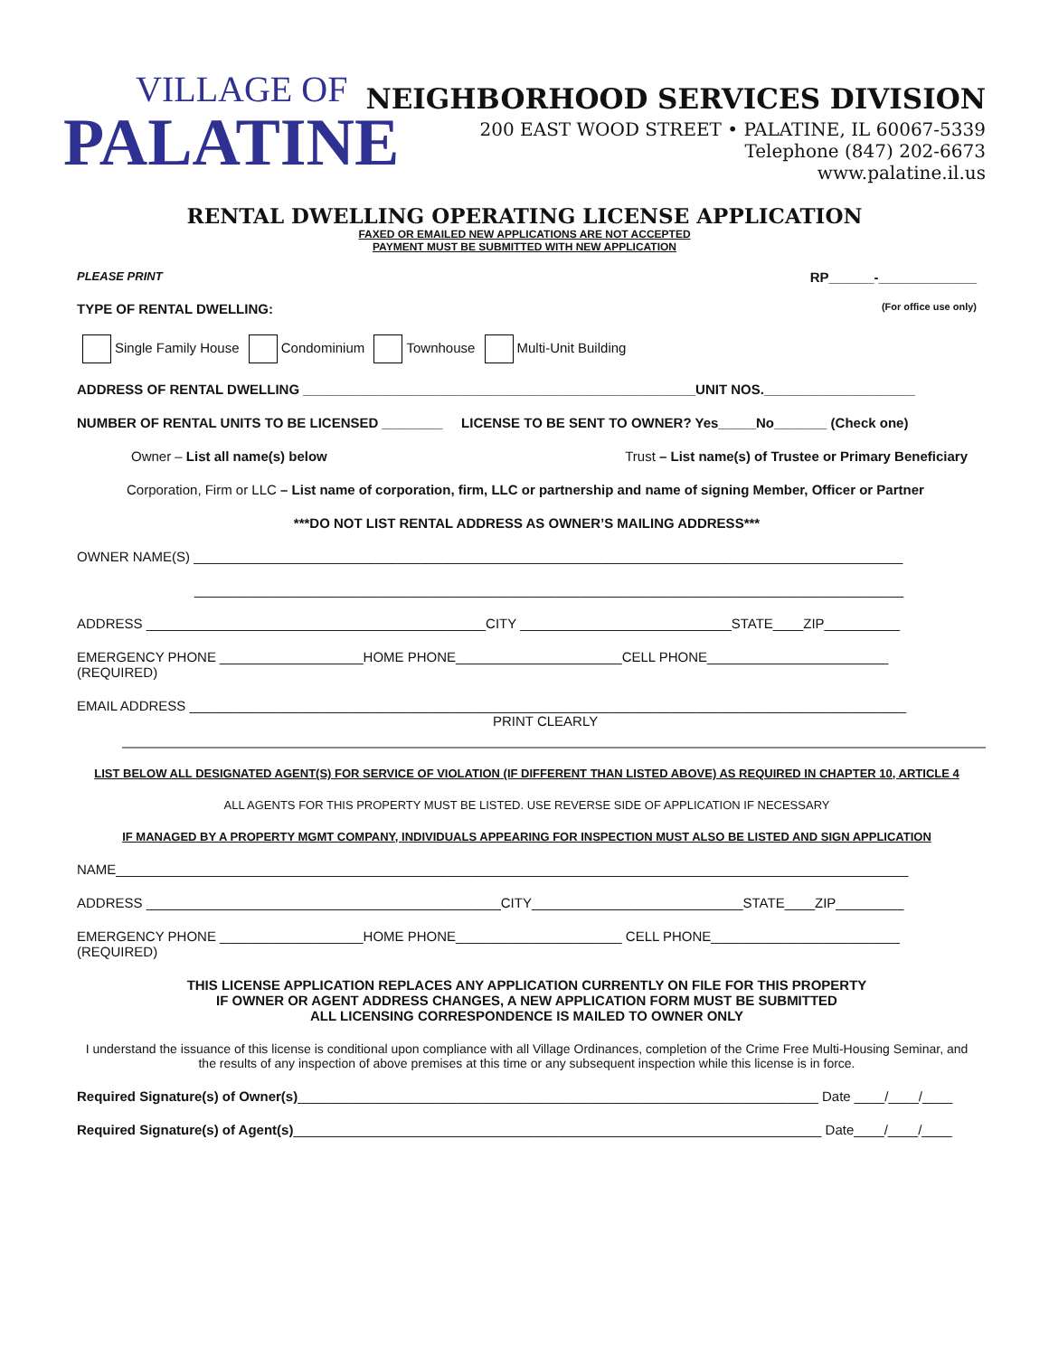VILLAGE OF
PALATINE
NEIGHBORHOOD SERVICES DIVISION
200 EAST WOOD STREET • PALATINE, IL 60067-5339
Telephone (847) 202-6673
www.palatine.il.us
RENTAL DWELLING OPERATING LICENSE APPLICATION
FAXED OR EMAILED NEW APPLICATIONS ARE NOT ACCEPTED
PAYMENT MUST BE SUBMITTED WITH NEW APPLICATION
PLEASE PRINT RP______-_____________
TYPE OF RENTAL DWELLING: (For office use only)
Single Family House Condominium Townhouse Multi-Unit Building
ADDRESS OF RENTAL DWELLING ____________________________________________________UNIT NOS.____________________
NUMBER OF RENTAL UNITS TO BE LICENSED ________ LICENSE TO BE SENT TO OWNER? Yes_____No_______ (Check one)
Owner – List all name(s) below Trust – List name(s) of Trustee or Primary Beneficiary
Corporation, Firm or LLC – List name of corporation, firm, LLC or partnership and name of signing Member, Officer or Partner
***DO NOT LIST RENTAL ADDRESS AS OWNER’S MAILING ADDRESS***
OWNER NAME(S) ______________________________________________________________________________________________
______________________________________________________________________________________________
ADDRESS _____________________________________________CITY ____________________________STATE____ZIP__________
EMERGENCY PHONE ___________________HOME PHONE______________________CELL PHONE________________________
(REQUIRED)
EMAIL ADDRESS _______________________________________________________________________________________________
PRINT CLEARLY
LIST BELOW ALL DESIGNATED AGENT(S) FOR SERVICE OF VIOLATION (IF DIFFERENT THAN LISTED ABOVE) AS REQUIRED IN CHAPTER 10, ARTICLE 4
ALL AGENTS FOR THIS PROPERTY MUST BE LISTED. USE REVERSE SIDE OF APPLICATION IF NECESSARY
IF MANAGED BY A PROPERTY MGMT COMPANY, INDIVIDUALS APPEARING FOR INSPECTION MUST ALSO BE LISTED AND SIGN APPLICATION
NAME_________________________________________________________________________________________________________
ADDRESS _______________________________________________CITY____________________________STATE____ZIP_________
EMERGENCY PHONE ___________________HOME PHONE______________________ CELL PHONE_________________________
(REQUIRED)
THIS LICENSE APPLICATION REPLACES ANY APPLICATION CURRENTLY ON FILE FOR THIS PROPERTY
IF OWNER OR AGENT ADDRESS CHANGES, A NEW APPLICATION FORM MUST BE SUBMITTED
ALL LICENSING CORRESPONDENCE IS MAILED TO OWNER ONLY
I understand the issuance of this license is conditional upon compliance with all Village Ordinances, completion of the Crime Free Multi-Housing Seminar, and the results of any inspection of above premises at this time or any subsequent inspection while this license is in force.
Required Signature(s) of Owner(s)_____________________________________________________________________ Date ____/____/____
Required Signature(s) of Agent(s)______________________________________________________________________ Date____/____/____